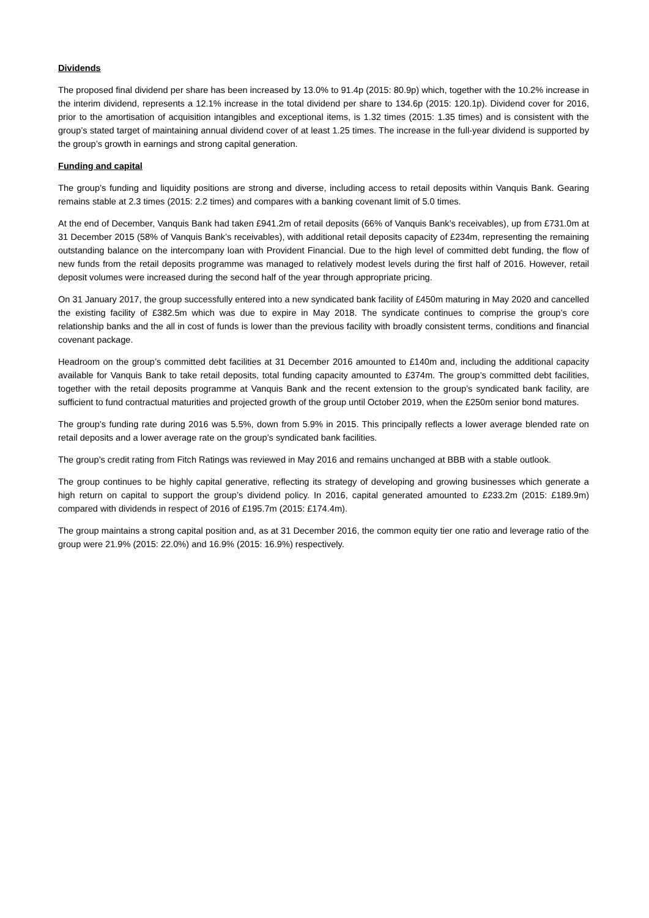Dividends
The proposed final dividend per share has been increased by 13.0% to 91.4p (2015: 80.9p) which, together with the 10.2% increase in the interim dividend, represents a 12.1% increase in the total dividend per share to 134.6p (2015: 120.1p). Dividend cover for 2016, prior to the amortisation of acquisition intangibles and exceptional items, is 1.32 times (2015: 1.35 times) and is consistent with the group’s stated target of maintaining annual dividend cover of at least 1.25 times. The increase in the full-year dividend is supported by the group’s growth in earnings and strong capital generation.
Funding and capital
The group’s funding and liquidity positions are strong and diverse, including access to retail deposits within Vanquis Bank. Gearing remains stable at 2.3 times (2015: 2.2 times) and compares with a banking covenant limit of 5.0 times.
At the end of December, Vanquis Bank had taken £941.2m of retail deposits (66% of Vanquis Bank’s receivables), up from £731.0m at 31 December 2015 (58% of Vanquis Bank’s receivables), with additional retail deposits capacity of £234m, representing the remaining outstanding balance on the intercompany loan with Provident Financial. Due to the high level of committed debt funding, the flow of new funds from the retail deposits programme was managed to relatively modest levels during the first half of 2016. However, retail deposit volumes were increased during the second half of the year through appropriate pricing.
On 31 January 2017, the group successfully entered into a new syndicated bank facility of £450m maturing in May 2020 and cancelled the existing facility of £382.5m which was due to expire in May 2018. The syndicate continues to comprise the group’s core relationship banks and the all in cost of funds is lower than the previous facility with broadly consistent terms, conditions and financial covenant package.
Headroom on the group’s committed debt facilities at 31 December 2016 amounted to £140m and, including the additional capacity available for Vanquis Bank to take retail deposits, total funding capacity amounted to £374m. The group’s committed debt facilities, together with the retail deposits programme at Vanquis Bank and the recent extension to the group’s syndicated bank facility, are sufficient to fund contractual maturities and projected growth of the group until October 2019, when the £250m senior bond matures.
The group’s funding rate during 2016 was 5.5%, down from 5.9% in 2015. This principally reflects a lower average blended rate on retail deposits and a lower average rate on the group’s syndicated bank facilities.
The group’s credit rating from Fitch Ratings was reviewed in May 2016 and remains unchanged at BBB with a stable outlook.
The group continues to be highly capital generative, reflecting its strategy of developing and growing businesses which generate a high return on capital to support the group’s dividend policy. In 2016, capital generated amounted to £233.2m (2015: £189.9m) compared with dividends in respect of 2016 of £195.7m (2015: £174.4m).
The group maintains a strong capital position and, as at 31 December 2016, the common equity tier one ratio and leverage ratio of the group were 21.9% (2015: 22.0%) and 16.9% (2015: 16.9%) respectively.